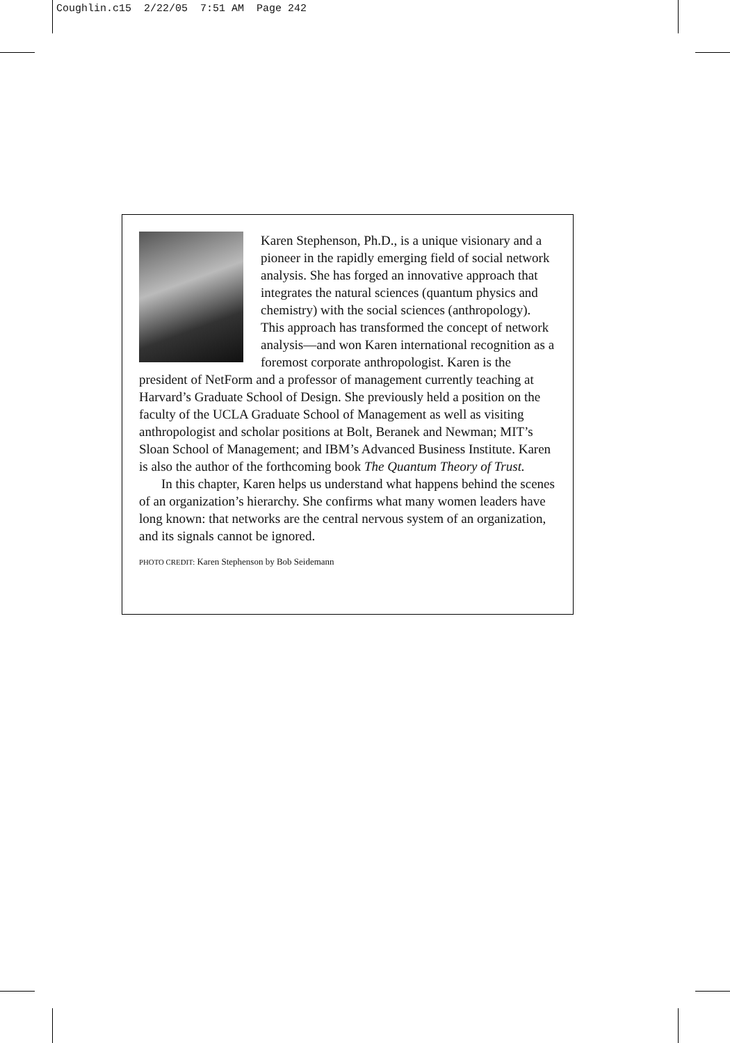Coughlin.c15 2/22/05 7:51 AM Page 242
Karen Stephenson, Ph.D., is a unique visionary and a pioneer in the rapidly emerging field of social network analysis. She has forged an innovative approach that integrates the natural sciences (quantum physics and chemistry) with the social sciences (anthropology). This approach has transformed the concept of network analysis—and won Karen international recognition as a foremost corporate anthropologist. Karen is the president of NetForm and a professor of management currently teaching at Harvard’s Graduate School of Design. She previously held a position on the faculty of the UCLA Graduate School of Management as well as visiting anthropologist and scholar positions at Bolt, Beranek and Newman; MIT’s Sloan School of Management; and IBM’s Advanced Business Institute. Karen is also the author of the forthcoming book The Quantum Theory of Trust.
In this chapter, Karen helps us understand what happens behind the scenes of an organization’s hierarchy. She confirms what many women leaders have long known: that networks are the central nervous system of an organization, and its signals cannot be ignored.
PHOTO CREDIT: Karen Stephenson by Bob Seidemann